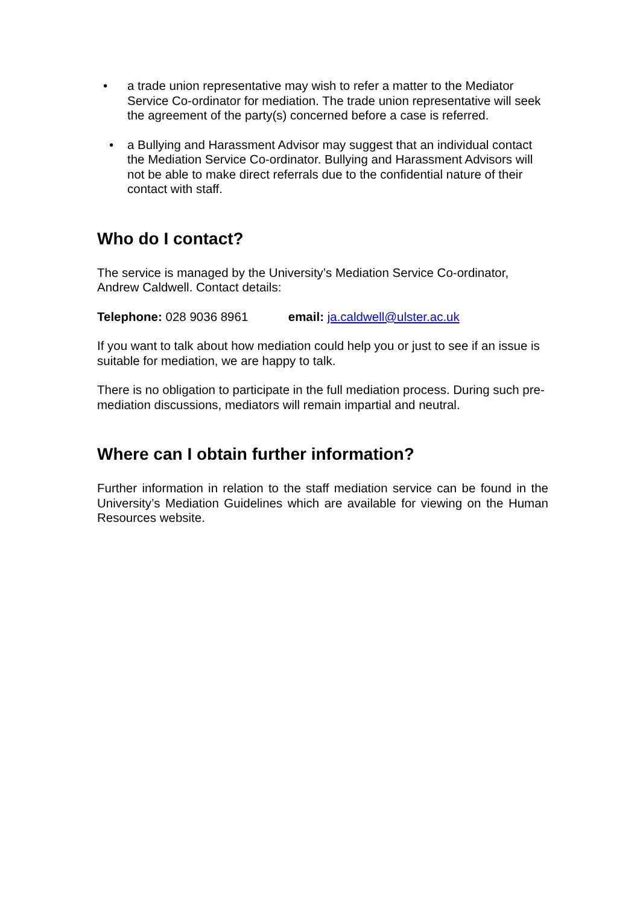• a trade union representative may wish to refer a matter to the Mediator Service Co-ordinator for mediation. The trade union representative will seek the agreement of the party(s) concerned before a case is referred.
• a Bullying and Harassment Advisor may suggest that an individual contact the Mediation Service Co-ordinator. Bullying and Harassment Advisors will not be able to make direct referrals due to the confidential nature of their contact with staff.
Who do I contact?
The service is managed by the University’s Mediation Service Co-ordinator, Andrew Caldwell. Contact details:
Telephone: 028 9036 8961 email: ja.caldwell@ulster.ac.uk
If you want to talk about how mediation could help you or just to see if an issue is suitable for mediation, we are happy to talk.
There is no obligation to participate in the full mediation process. During such pre-mediation discussions, mediators will remain impartial and neutral.
Where can I obtain further information?
Further information in relation to the staff mediation service can be found in the University’s Mediation Guidelines which are available for viewing on the Human Resources website.